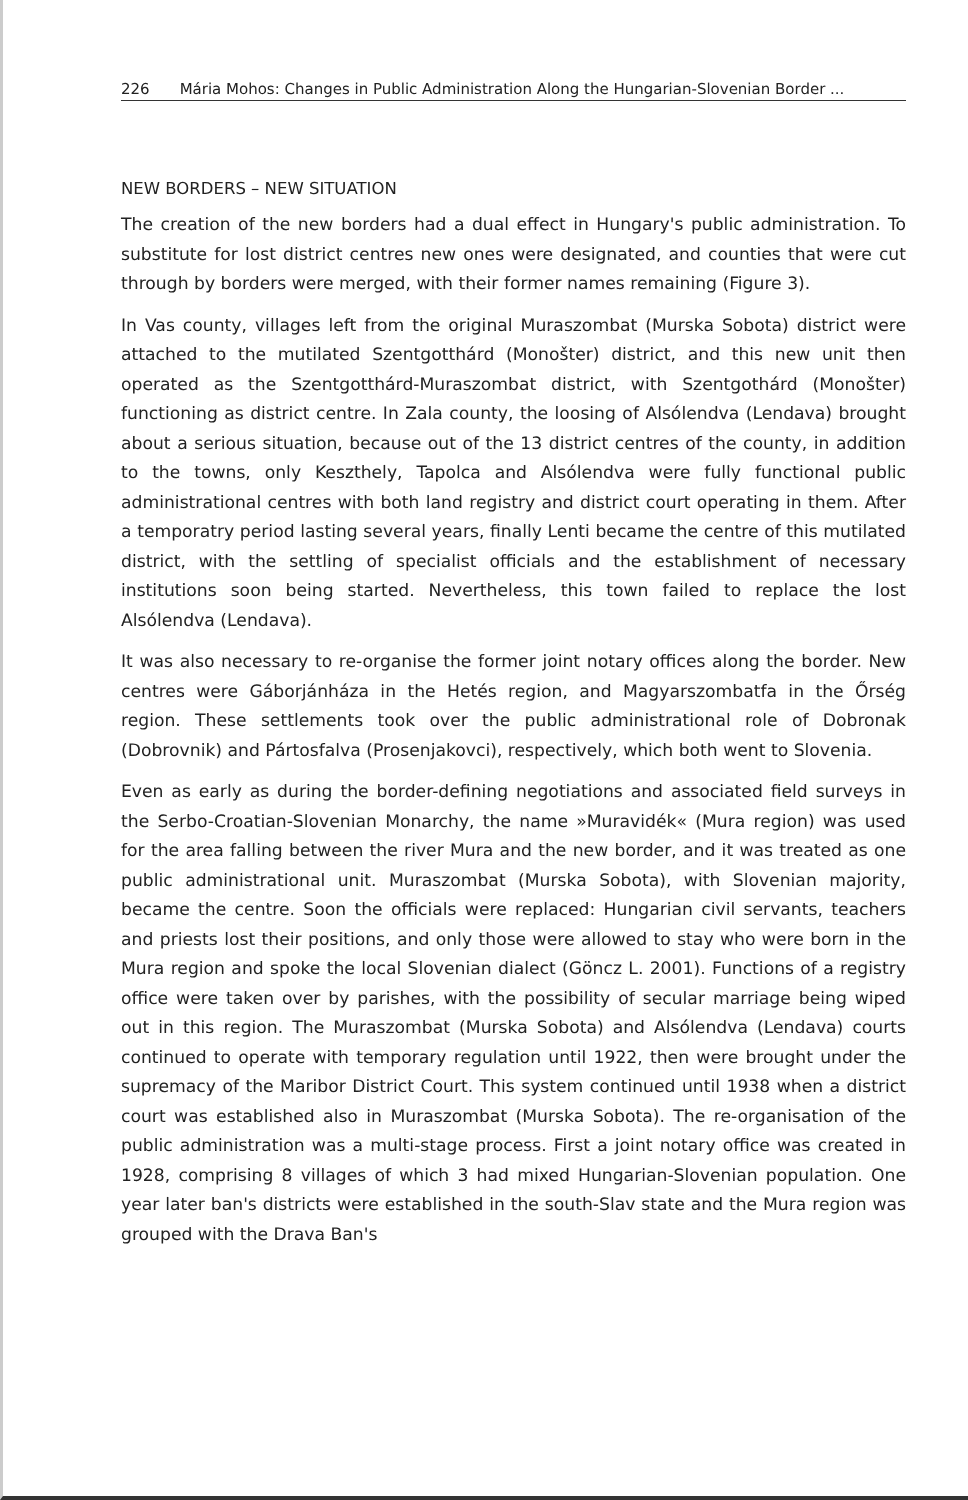226 Mária Mohos: Changes in Public Administration Along the Hungarian-Slovenian Border ...
NEW BORDERS – NEW SITUATION
The creation of the new borders had a dual effect in Hungary's public administration. To substitute for lost district centres new ones were designated, and counties that were cut through by borders were merged, with their former names remaining (Figure 3).
In Vas county, villages left from the original Muraszombat (Murska Sobota) district were attached to the mutilated Szentgotthárd (Monošter) district, and this new unit then operated as the Szentgotthárd-Muraszombat district, with Szentgothárd (Monošter) functioning as district centre. In Zala county, the loosing of Alsólendva (Lendava) brought about a serious situation, because out of the 13 district centres of the county, in addition to the towns, only Keszthely, Tapolca and Alsólendva were fully functional public administrational centres with both land registry and district court operating in them. After a temporatry period lasting several years, finally Lenti became the centre of this mutilated district, with the settling of specialist officials and the establishment of necessary institutions soon being started. Nevertheless, this town failed to replace the lost Alsólendva (Lendava).
It was also necessary to re-organise the former joint notary offices along the border. New centres were Gáborjánháza in the Hetés region, and Magyarszombatfa in the Őrség region. These settlements took over the public administrational role of Dobronak (Dobrovnik) and Pártosfalva (Prosenjakovci), respectively, which both went to Slovenia.
Even as early as during the border-defining negotiations and associated field surveys in the Serbo-Croatian-Slovenian Monarchy, the name »Muravidék« (Mura region) was used for the area falling between the river Mura and the new border, and it was treated as one public administrational unit. Muraszombat (Murska Sobota), with Slovenian majority, became the centre. Soon the officials were replaced: Hungarian civil servants, teachers and priests lost their positions, and only those were allowed to stay who were born in the Mura region and spoke the local Slovenian dialect (Göncz L. 2001). Functions of a registry office were taken over by parishes, with the possibility of secular marriage being wiped out in this region. The Muraszombat (Murska Sobota) and Alsólendva (Lendava) courts continued to operate with temporary regulation until 1922, then were brought under the supremacy of the Maribor District Court. This system continued until 1938 when a district court was established also in Muraszombat (Murska Sobota). The re-organisation of the public administration was a multi-stage process. First a joint notary office was created in 1928, comprising 8 villages of which 3 had mixed Hungarian-Slovenian population. One year later ban's districts were established in the south-Slav state and the Mura region was grouped with the Drava Ban's